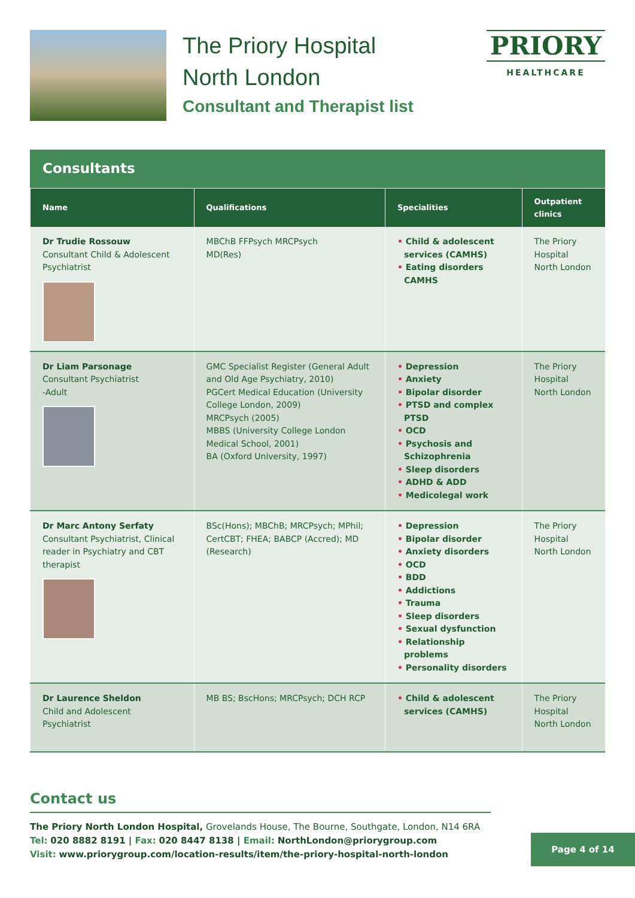The Priory Hospital
North London
Consultant and Therapist list
PRIORY
HEALTHCARE
Consultants
| Name | Qualifications | Specialities | Outpatient clinics |
| --- | --- | --- | --- |
| Dr Trudie Rossouw Consultant Child & Adolescent Psychiatrist | MBChB FFPsych MRCPsych MD(Res) | • Child & adolescent services (CAMHS) • Eating disorders CAMHS | The Priory Hospital North London |
| Dr Liam Parsonage Consultant Psychiatrist -Adult | GMC Specialist Register (General Adult and Old Age Psychiatry, 2010) PGCert Medical Education (University College London, 2009) MRCPsych (2005) MBBS (University College London Medical School, 2001) BA (Oxford University, 1997) | • Depression • Anxiety • Bipolar disorder • PTSD and complex PTSD • OCD • Psychosis and Schizophrenia • Sleep disorders • ADHD & ADD • Medicolegal work | The Priory Hospital North London |
| Dr Marc Antony Serfaty Consultant Psychiatrist, Clinical reader in Psychiatry and CBT therapist | BSc(Hons); MBChB; MRCPsych; MPhil; CertCBT; FHEA; BABCP (Accred); MD (Research) | • Depression • Bipolar disorder • Anxiety disorders • OCD • BDD • Addictions • Trauma • Sleep disorders • Sexual dysfunction • Relationship problems • Personality disorders | The Priory Hospital North London |
| Dr Laurence Sheldon Child and Adolescent Psychiatrist | MB BS; BscHons; MRCPsych; DCH RCP | • Child & adolescent services (CAMHS) | The Priory Hospital North London |
Contact us
The Priory North London Hospital, Grovelands House, The Bourne, Southgate, London, N14 6RA
Tel: 020 8882 8191 | Fax: 020 8447 8138 | Email: NorthLondon@priorygroup.com
Visit: www.priorygroup.com/location-results/item/the-priory-hospital-north-london
Page 4 of 14